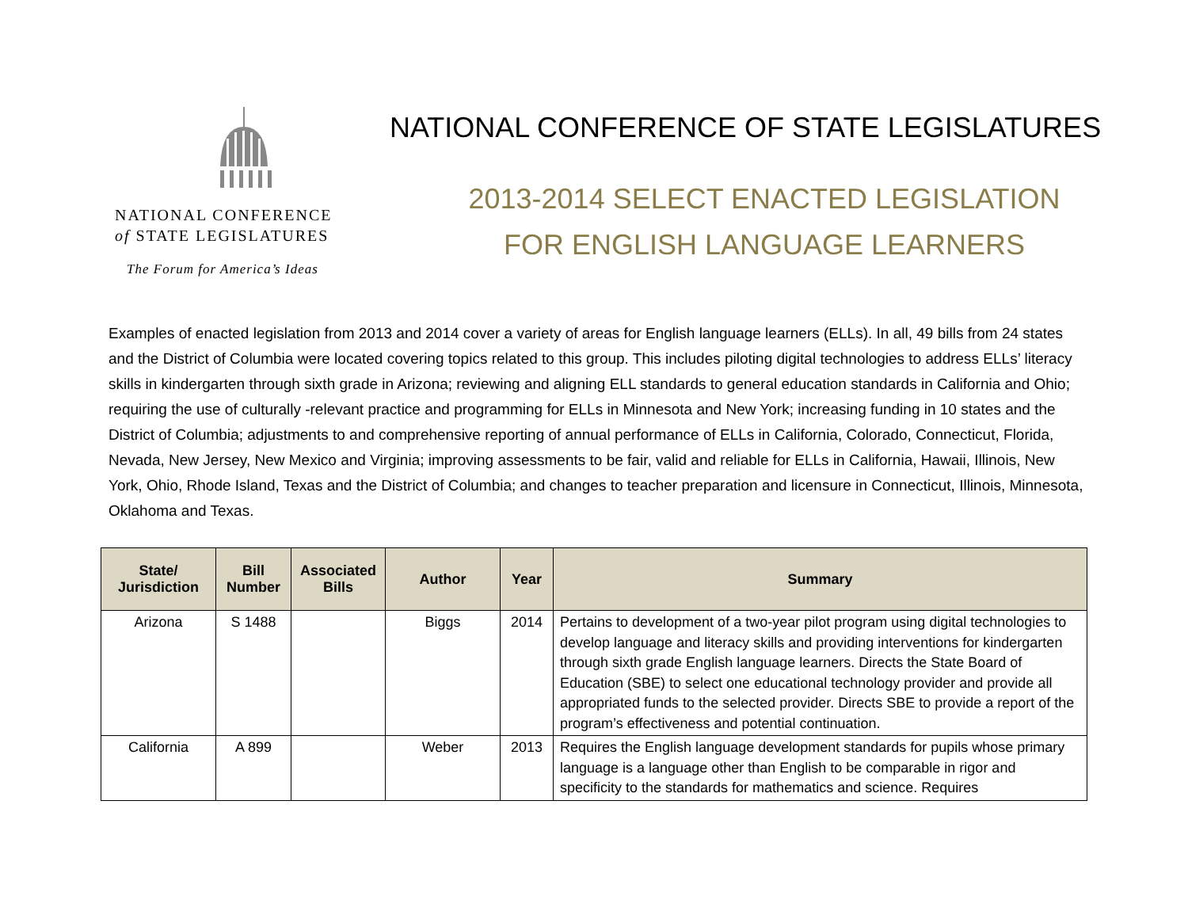NATIONAL CONFERENCE
of STATE LEGISLATURES
The Forum for America’s Ideas
NATIONAL CONFERENCE OF STATE LEGISLATURES
2013-2014 SELECT ENACTED LEGISLATION
FOR ENGLISH LANGUAGE LEARNERS
Examples of enacted legislation from 2013 and 2014 cover a variety of areas for English language learners (ELLs). In all, 49 bills from 24 states and the District of Columbia were located covering topics related to this group. This includes piloting digital technologies to address ELLs’ literacy skills in kindergarten through sixth grade in Arizona; reviewing and aligning ELL standards to general education standards in California and Ohio; requiring the use of culturally -relevant practice and programming for ELLs in Minnesota and New York; increasing funding in 10 states and the District of Columbia; adjustments to and comprehensive reporting of annual performance of ELLs in California, Colorado, Connecticut, Florida, Nevada, New Jersey, New Mexico and Virginia; improving assessments to be fair, valid and reliable for ELLs in California, Hawaii, Illinois, New York, Ohio, Rhode Island, Texas and the District of Columbia; and changes to teacher preparation and licensure in Connecticut, Illinois, Minnesota, Oklahoma and Texas.
| State/ Jurisdiction | Bill Number | Associated Bills | Author | Year | Summary |
| --- | --- | --- | --- | --- | --- |
| Arizona | S 1488 | | Biggs | 2014 | Pertains to development of a two-year pilot program using digital technologies to develop language and literacy skills and providing interventions for kindergarten through sixth grade English language learners. Directs the State Board of Education (SBE) to select one educational technology provider and provide all appropriated funds to the selected provider. Directs SBE to provide a report of the program’s effectiveness and potential continuation. |
| California | A 899 | | Weber | 2013 | Requires the English language development standards for pupils whose primary language is a language other than English to be comparable in rigor and specificity to the standards for mathematics and science. Requires |